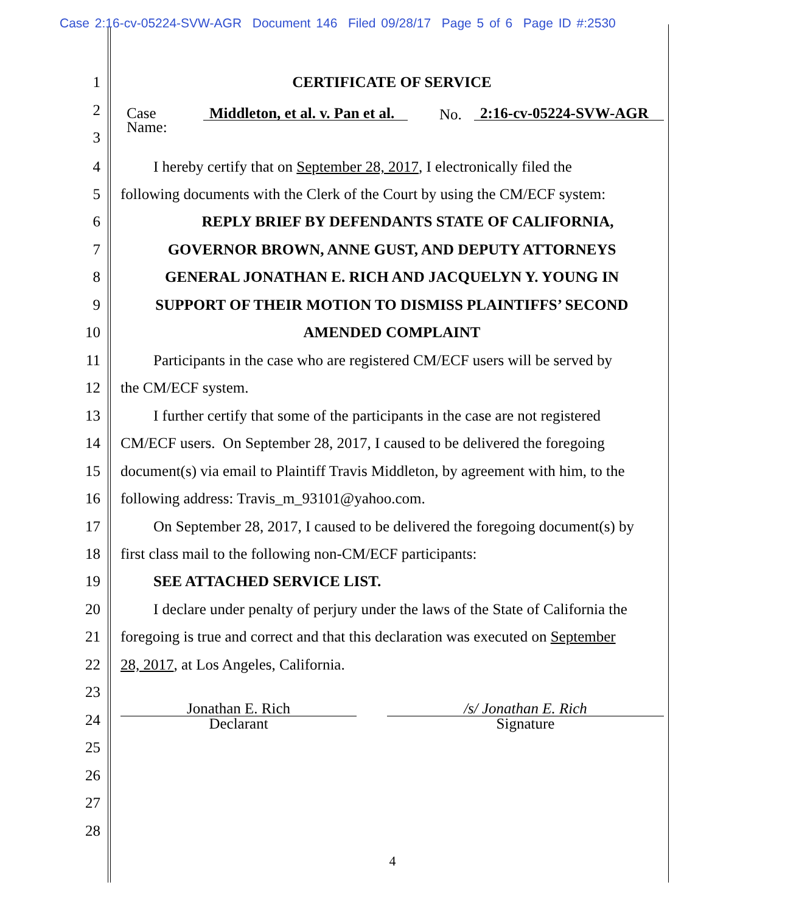Case 2:16-cv-05224-SVW-AGR Document 146 Filed 09/28/17 Page 5 of 6 Page ID #:2530
1 CERTIFICATE OF SERVICE
2
3
Case
Name:
Middleton, et al. v. Pan et al.
No.
2:16-cv-05224-SVW-AGR
4 I hereby certify that on September 28, 2017, I electronically filed the
5 following documents with the Clerk of the Court by using the CM/ECF system:
6 REPLY BRIEF BY DEFENDANTS STATE OF CALIFORNIA,
7 GOVERNOR BROWN, ANNE GUST, AND DEPUTY ATTORNEYS
8 GENERAL JONATHAN E. RICH AND JACQUELYN Y. YOUNG IN
9 SUPPORT OF THEIR MOTION TO DISMISS PLAINTIFFS’ SECOND
10 AMENDED COMPLAINT
11 Participants in the case who are registered CM/ECF users will be served by
12 the CM/ECF system.
13 I further certify that some of the participants in the case are not registered
14 CM/ECF users. On September 28, 2017, I caused to be delivered the foregoing
15 document(s) via email to Plaintiff Travis Middleton, by agreement with him, to the
16 following address: Travis_m_93101@yahoo.com.
17 On September 28, 2017, I caused to be delivered the foregoing document(s) by
18 first class mail to the following non-CM/ECF participants:
19 SEE ATTACHED SERVICE LIST.
20 I declare under penalty of perjury under the laws of the State of California the
21 foregoing is true and correct and that this declaration was executed on September
22 28, 2017, at Los Angeles, California.
23
24
Jonathan E. Rich
Declarant
/s/ Jonathan E. Rich
Signature
25
26
27
28
4